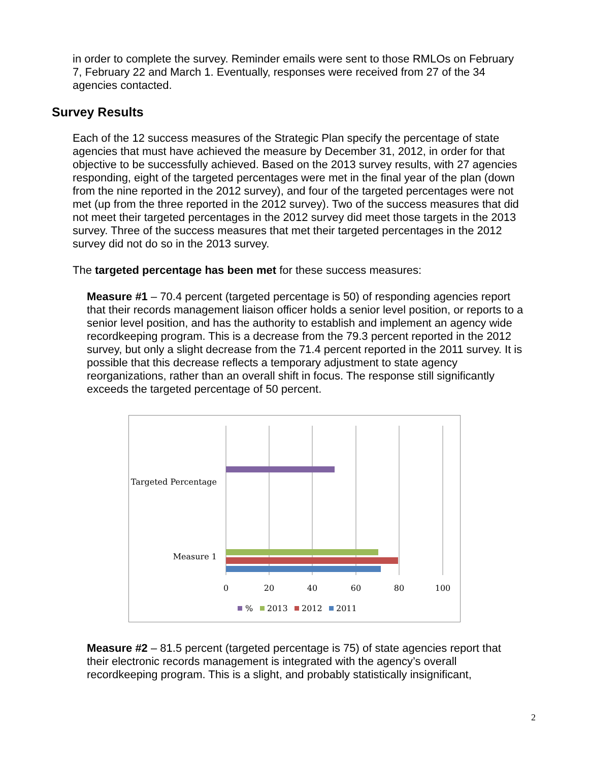in order to complete the survey. Reminder emails were sent to those RMLOs on February 7, February 22 and March 1. Eventually, responses were received from 27 of the 34 agencies contacted.
Survey Results
Each of the 12 success measures of the Strategic Plan specify the percentage of state agencies that must have achieved the measure by December 31, 2012, in order for that objective to be successfully achieved. Based on the 2013 survey results, with 27 agencies responding, eight of the targeted percentages were met in the final year of the plan (down from the nine reported in the 2012 survey), and four of the targeted percentages were not met (up from the three reported in the 2012 survey). Two of the success measures that did not meet their targeted percentages in the 2012 survey did meet those targets in the 2013 survey. Three of the success measures that met their targeted percentages in the 2012 survey did not do so in the 2013 survey.
The targeted percentage has been met for these success measures:
Measure #1 – 70.4 percent (targeted percentage is 50) of responding agencies report that their records management liaison officer holds a senior level position, or reports to a senior level position, and has the authority to establish and implement an agency wide recordkeeping program. This is a decrease from the 79.3 percent reported in the 2012 survey, but only a slight decrease from the 71.4 percent reported in the 2011 survey. It is possible that this decrease reflects a temporary adjustment to state agency reorganizations, rather than an overall shift in focus. The response still significantly exceeds the targeted percentage of 50 percent.
Targeted Percentage
Measure 1
0
20
40
60
80
100
%
2013
2012
2011
Measure #2 – 81.5 percent (targeted percentage is 75) of state agencies report that their electronic records management is integrated with the agency’s overall recordkeeping program. This is a slight, and probably statistically insignificant,
2